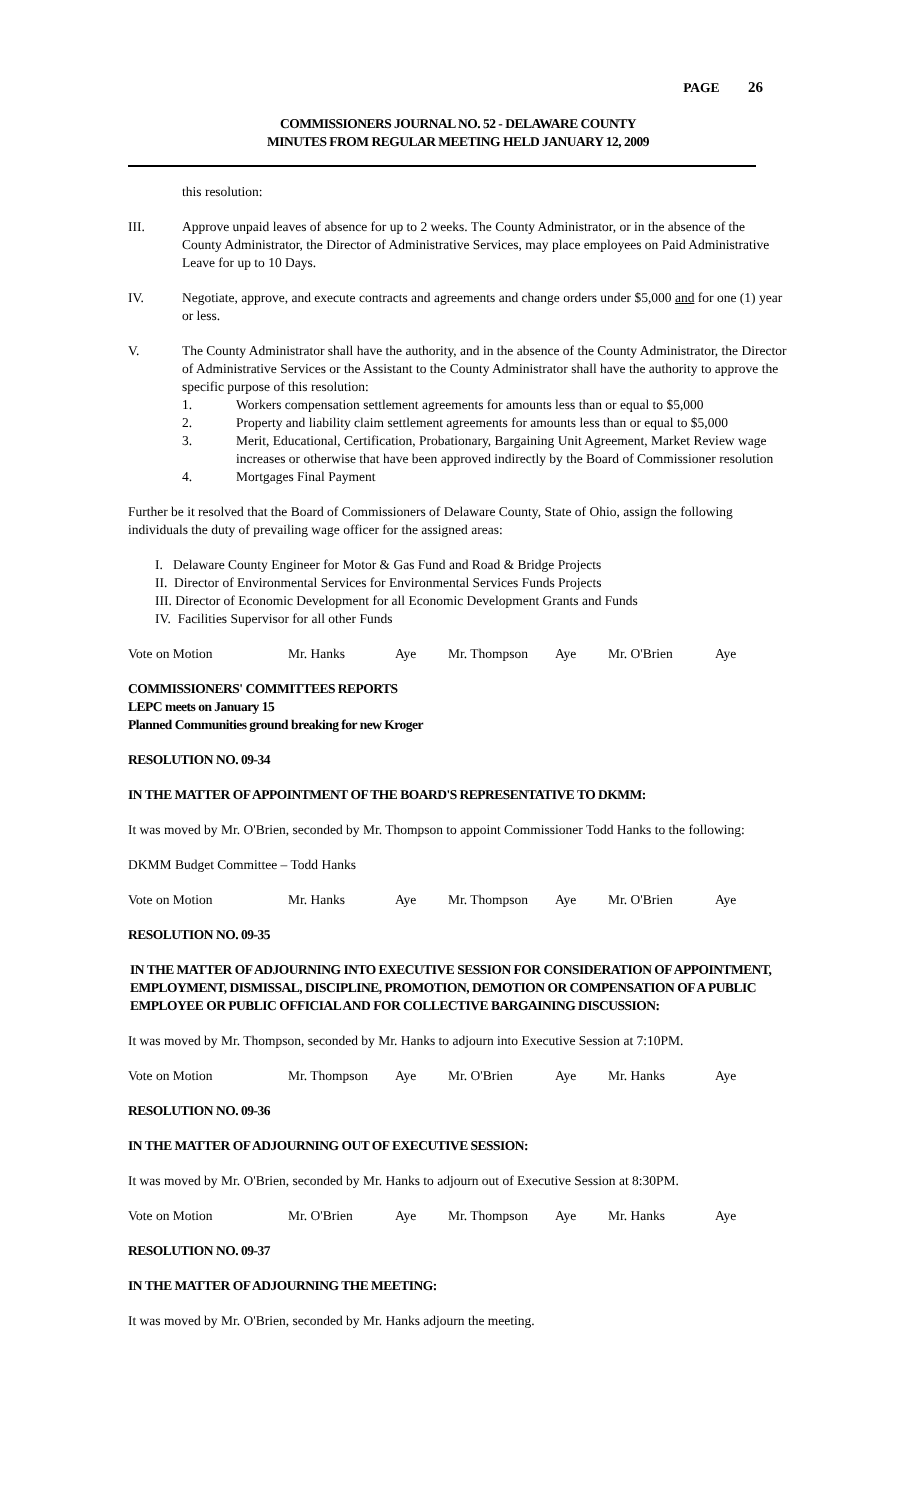PAGE 26
COMMISSIONERS JOURNAL NO. 52 - DELAWARE COUNTY
MINUTES FROM REGULAR MEETING HELD JANUARY 12, 2009
this resolution:
III. Approve unpaid leaves of absence for up to 2 weeks. The County Administrator, or in the absence of the County Administrator, the Director of Administrative Services, may place employees on Paid Administrative Leave for up to 10 Days.
IV. Negotiate, approve, and execute contracts and agreements and change orders under $5,000 and for one (1) year or less.
V. The County Administrator shall have the authority, and in the absence of the County Administrator, the Director of Administrative Services or the Assistant to the County Administrator shall have the authority to approve the specific purpose of this resolution:
1. Workers compensation settlement agreements for amounts less than or equal to $5,000
2. Property and liability claim settlement agreements for amounts less than or equal to $5,000
3. Merit, Educational, Certification, Probationary, Bargaining Unit Agreement, Market Review wage increases or otherwise that have been approved indirectly by the Board of Commissioner resolution
4. Mortgages Final Payment
Further be it resolved that the Board of Commissioners of Delaware County, State of Ohio, assign the following individuals the duty of prevailing wage officer for the assigned areas:
I. Delaware County Engineer for Motor & Gas Fund and Road & Bridge Projects
II. Director of Environmental Services for Environmental Services Funds Projects
III. Director of Economic Development for all Economic Development Grants and Funds
IV. Facilities Supervisor for all other Funds
Vote on Motion Mr. Hanks Aye Mr. Thompson Aye Mr. O'Brien Aye
COMMISSIONERS' COMMITTEES REPORTS
LEPC meets on January 15
Planned Communities ground breaking for new Kroger
RESOLUTION NO. 09-34
IN THE MATTER OF APPOINTMENT OF THE BOARD'S REPRESENTATIVE TO DKMM:
It was moved by Mr. O'Brien, seconded by Mr. Thompson to appoint Commissioner Todd Hanks to the following:
DKMM Budget Committee – Todd Hanks
Vote on Motion Mr. Hanks Aye Mr. Thompson Aye Mr. O'Brien Aye
RESOLUTION NO. 09-35
IN THE MATTER OF ADJOURNING INTO EXECUTIVE SESSION FOR CONSIDERATION OF APPOINTMENT, EMPLOYMENT, DISMISSAL, DISCIPLINE, PROMOTION, DEMOTION OR COMPENSATION OF A PUBLIC EMPLOYEE OR PUBLIC OFFICIAL AND FOR COLLECTIVE BARGAINING DISCUSSION:
It was moved by Mr. Thompson, seconded by Mr. Hanks to adjourn into Executive Session at 7:10PM.
Vote on Motion Mr. Thompson Aye Mr. O'Brien Aye Mr. Hanks Aye
RESOLUTION NO. 09-36
IN THE MATTER OF ADJOURNING OUT OF EXECUTIVE SESSION:
It was moved by Mr. O'Brien, seconded by Mr. Hanks to adjourn out of Executive Session at 8:30PM.
Vote on Motion Mr. O'Brien Aye Mr. Thompson Aye Mr. Hanks Aye
RESOLUTION NO. 09-37
IN THE MATTER OF ADJOURNING THE MEETING:
It was moved by Mr. O'Brien, seconded by Mr. Hanks adjourn the meeting.